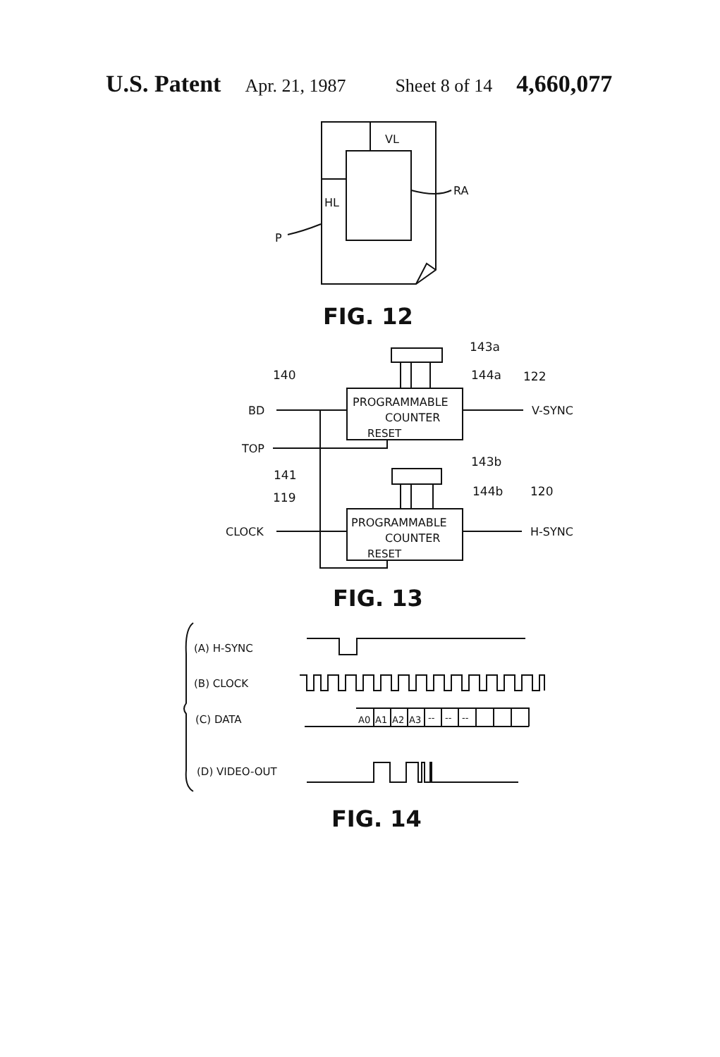U.S. Patent Apr. 21, 1987 Sheet 8 of 14 4,660,077
VL
RA
HL
P
FIG. 12
PROGRAMMABLE
COUNTER
RESET
143a
144a
122
140
BD
V-SYNC
TOP
141
PROGRAMMABLE
COUNTER
RESET
143b
144b
120
119
CLOCK
H-SYNC
FIG. 13
(A) H-SYNC
(B) CLOCK
(C) DATA
(D) VIDEO-OUT
A0
A1
A2
A3
--
--
--
FIG. 14